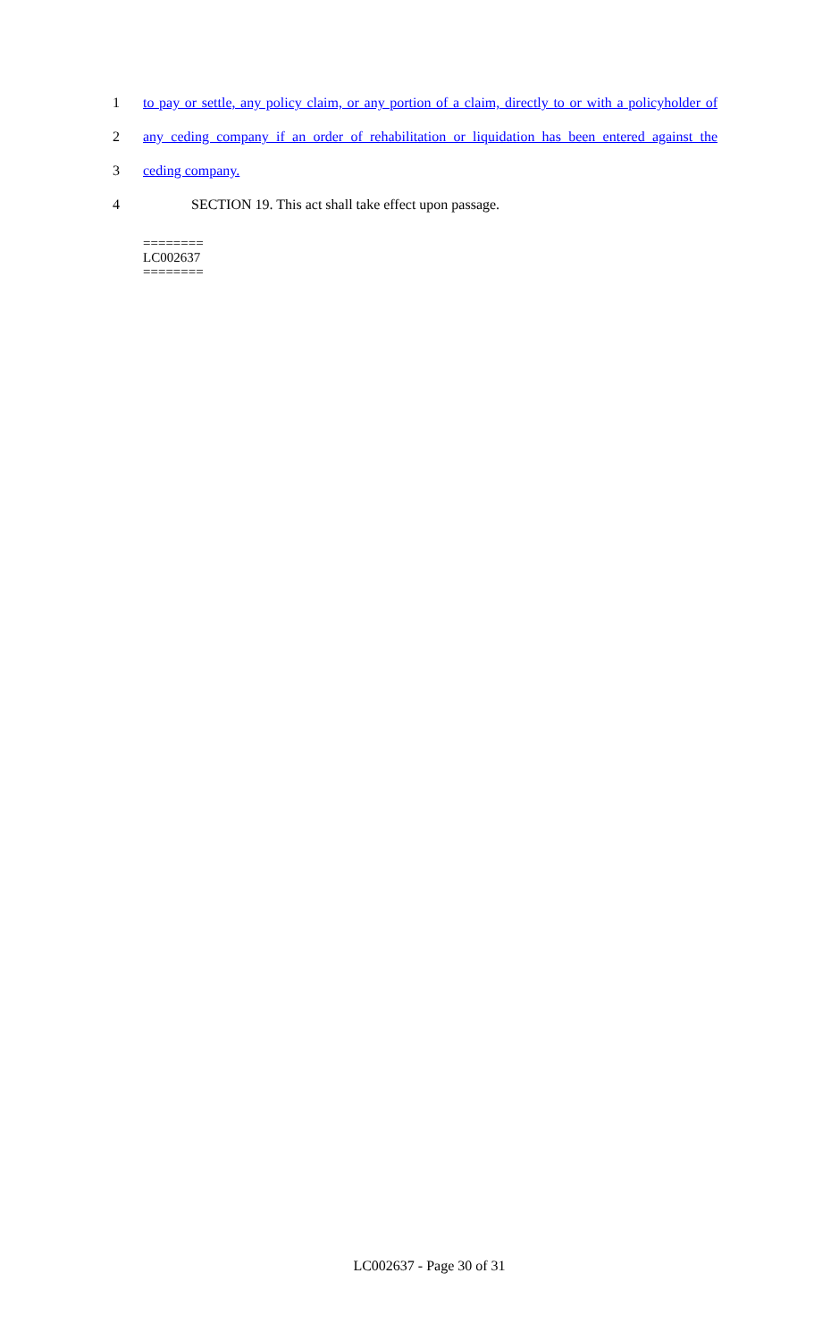1 to pay or settle, any policy claim, or any portion of a claim, directly to or with a policyholder of
2 any ceding company if an order of rehabilitation or liquidation has been entered against the
3 ceding company.
4 SECTION 19. This act shall take effect upon passage.
========
LC002637
========
LC002637 - Page 30 of 31